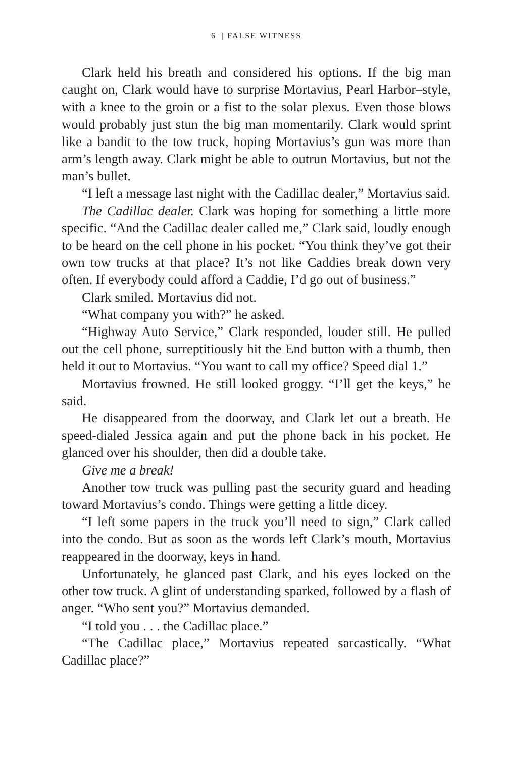6 || FALSE WITNESS
Clark held his breath and considered his options. If the big man caught on, Clark would have to surprise Mortavius, Pearl Harbor–style, with a knee to the groin or a fist to the solar plexus. Even those blows would probably just stun the big man momentarily. Clark would sprint like a bandit to the tow truck, hoping Mortavius’s gun was more than arm’s length away. Clark might be able to outrun Mortavius, but not the man’s bullet.
“I left a message last night with the Cadillac dealer,” Mortavius said.
The Cadillac dealer. Clark was hoping for something a little more specific. “And the Cadillac dealer called me,” Clark said, loudly enough to be heard on the cell phone in his pocket. “You think they’ve got their own tow trucks at that place? It’s not like Caddies break down very often. If everybody could afford a Caddie, I’d go out of business.”
Clark smiled. Mortavius did not.
“What company you with?” he asked.
“Highway Auto Service,” Clark responded, louder still. He pulled out the cell phone, surreptitiously hit the End button with a thumb, then held it out to Mortavius. “You want to call my office? Speed dial 1.”
Mortavius frowned. He still looked groggy. “I’ll get the keys,” he said.
He disappeared from the doorway, and Clark let out a breath. He speed-dialed Jessica again and put the phone back in his pocket. He glanced over his shoulder, then did a double take.
Give me a break!
Another tow truck was pulling past the security guard and heading toward Mortavius’s condo. Things were getting a little dicey.
“I left some papers in the truck you’ll need to sign,” Clark called into the condo. But as soon as the words left Clark’s mouth, Mortavius reappeared in the doorway, keys in hand.
Unfortunately, he glanced past Clark, and his eyes locked on the other tow truck. A glint of understanding sparked, followed by a flash of anger. “Who sent you?” Mortavius demanded.
“I told you . . . the Cadillac place.”
“The Cadillac place,” Mortavius repeated sarcastically. “What Cadillac place?”